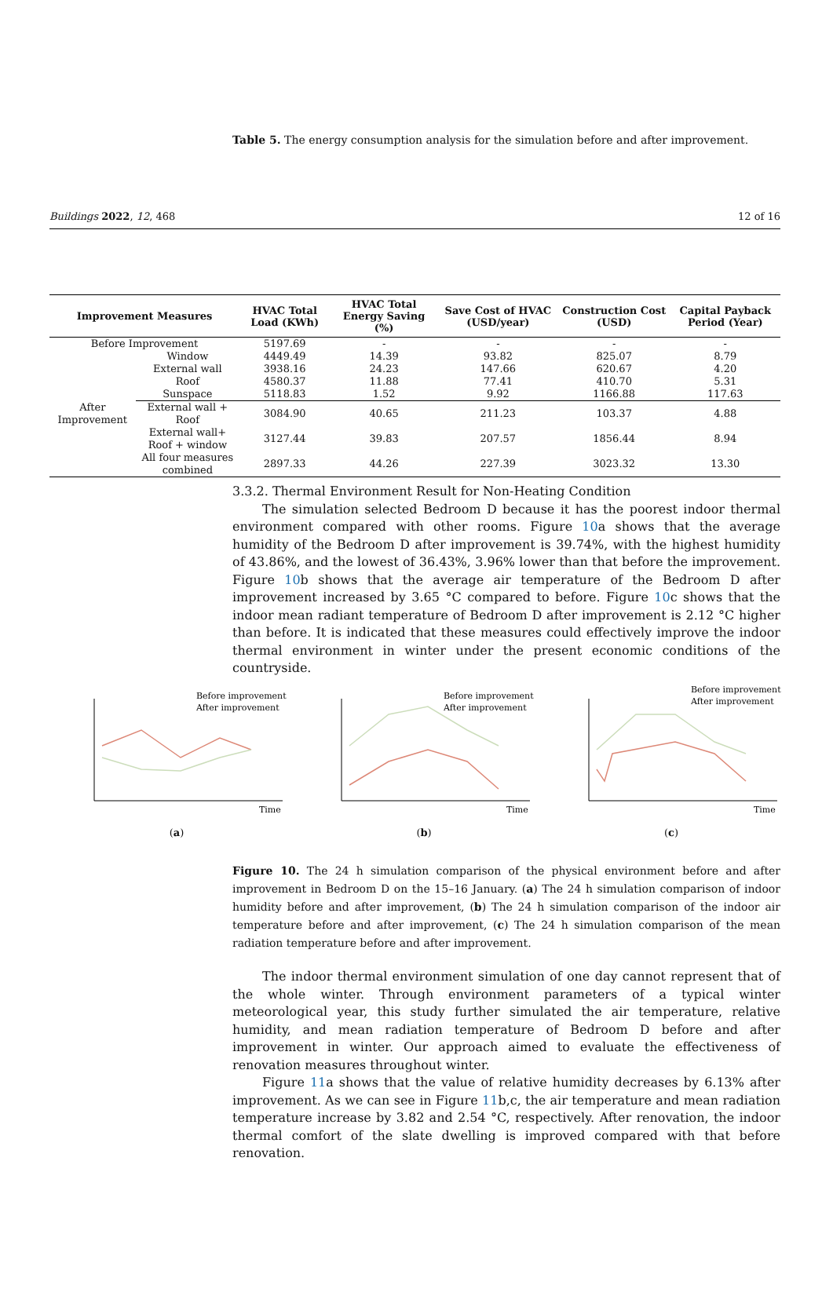Buildings 2022, 12, 468 12 of 16
Table 5. The energy consumption analysis for the simulation before and after improvement.
| Improvement Measures | | HVAC Total Load (KWh) | HVAC Total Energy Saving (%) | Save Cost of HVAC (USD/year) | Construction Cost (USD) | Capital Payback Period (Year) |
| --- | --- | --- | --- | --- | --- | --- |
| Before Improvement | | 5197.69 | - | - | - | - |
| After Improvement | Window | 4449.49 | 14.39 | 93.82 | 825.07 | 8.79 |
| | External wall | 3938.16 | 24.23 | 147.66 | 620.67 | 4.20 |
| | Roof | 4580.37 | 11.88 | 77.41 | 410.70 | 5.31 |
| | Sunspace | 5118.83 | 1.52 | 9.92 | 1166.88 | 117.63 |
| | External wall + Roof | 3084.90 | 40.65 | 211.23 | 103.37 | 4.88 |
| | External wall+ Roof + window | 3127.44 | 39.83 | 207.57 | 1856.44 | 8.94 |
| | All four measures combined | 2897.33 | 44.26 | 227.39 | 3023.32 | 13.30 |
3.3.2. Thermal Environment Result for Non-Heating Condition
The simulation selected Bedroom D because it has the poorest indoor thermal environment compared with other rooms. Figure 10a shows that the average humidity of the Bedroom D after improvement is 39.74%, with the highest humidity of 43.86%, and the lowest of 36.43%, 3.96% lower than that before the improvement. Figure 10b shows that the average air temperature of the Bedroom D after improvement increased by 3.65 °C compared to before. Figure 10c shows that the indoor mean radiant temperature of Bedroom D after improvement is 2.12 °C higher than before. It is indicated that these measures could effectively improve the indoor thermal environment in winter under the present economic conditions of the countryside.
Before improvement
After improvement
Time
(a)
Before improvement
After improvement
Time
(b)
Before improvement
After improvement
Time
(c)
Figure 10. The 24 h simulation comparison of the physical environment before and after improvement in Bedroom D on the 15–16 January. (a) The 24 h simulation comparison of indoor humidity before and after improvement, (b) The 24 h simulation comparison of the indoor air temperature before and after improvement, (c) The 24 h simulation comparison of the mean radiation temperature before and after improvement.
The indoor thermal environment simulation of one day cannot represent that of the whole winter. Through environment parameters of a typical winter meteorological year, this study further simulated the air temperature, relative humidity, and mean radiation temperature of Bedroom D before and after improvement in winter. Our approach aimed to evaluate the effectiveness of renovation measures throughout winter.
Figure 11a shows that the value of relative humidity decreases by 6.13% after improvement. As we can see in Figure 11b,c, the air temperature and mean radiation temperature increase by 3.82 and 2.54 °C, respectively. After renovation, the indoor thermal comfort of the slate dwelling is improved compared with that before renovation.